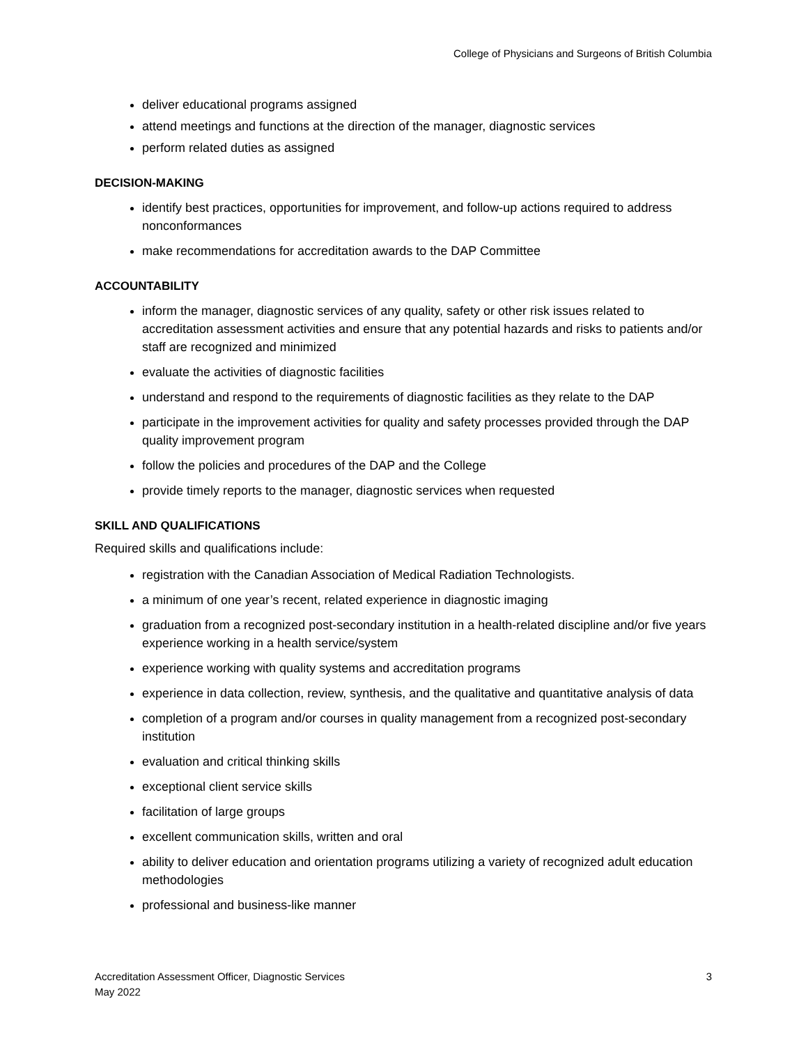College of Physicians and Surgeons of British Columbia
deliver educational programs assigned
attend meetings and functions at the direction of the manager, diagnostic services
perform related duties as assigned
DECISION-MAKING
identify best practices, opportunities for improvement, and follow-up actions required to address nonconformances
make recommendations for accreditation awards to the DAP Committee
ACCOUNTABILITY
inform the manager, diagnostic services of any quality, safety or other risk issues related to accreditation assessment activities and ensure that any potential hazards and risks to patients and/or staff are recognized and minimized
evaluate the activities of diagnostic facilities
understand and respond to the requirements of diagnostic facilities as they relate to the DAP
participate in the improvement activities for quality and safety processes provided through the DAP quality improvement program
follow the policies and procedures of the DAP and the College
provide timely reports to the manager, diagnostic services when requested
SKILL AND QUALIFICATIONS
Required skills and qualifications include:
registration with the Canadian Association of Medical Radiation Technologists.
a minimum of one year’s recent, related experience in diagnostic imaging
graduation from a recognized post-secondary institution in a health-related discipline and/or five years experience working in a health service/system
experience working with quality systems and accreditation programs
experience in data collection, review, synthesis, and the qualitative and quantitative analysis of data
completion of a program and/or courses in quality management from a recognized post-secondary institution
evaluation and critical thinking skills
exceptional client service skills
facilitation of large groups
excellent communication skills, written and oral
ability to deliver education and orientation programs utilizing a variety of recognized adult education methodologies
professional and business-like manner
Accreditation Assessment Officer, Diagnostic Services
May 2022
3